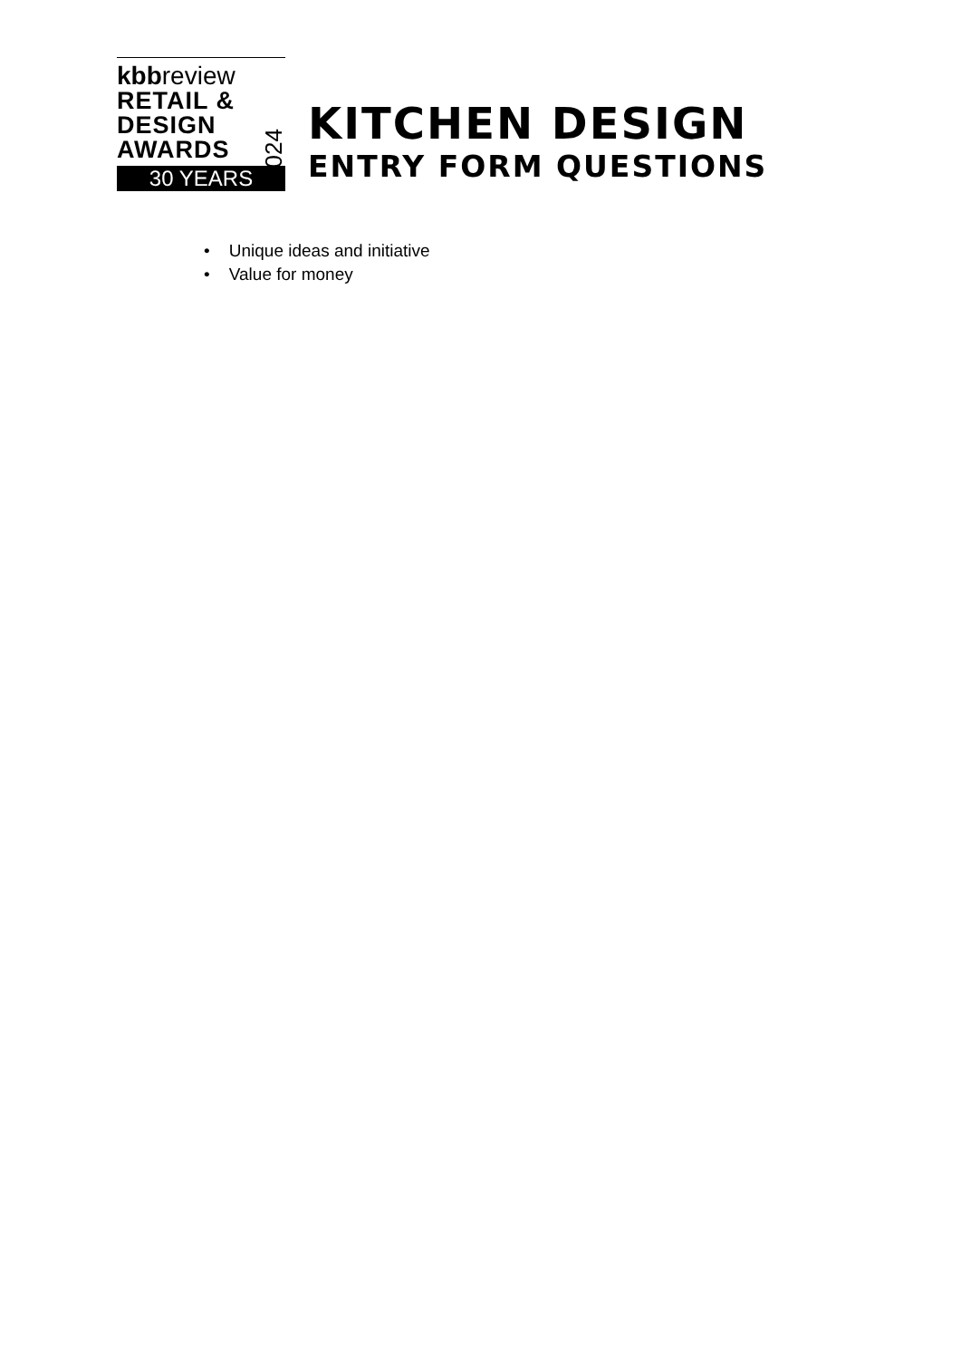kbbreview
RETAIL &
DESIGN
AWARDS
2024
30 YEARS
KITCHEN DESIGN
ENTRY FORM QUESTIONS
• Unique ideas and initiative
• Value for money